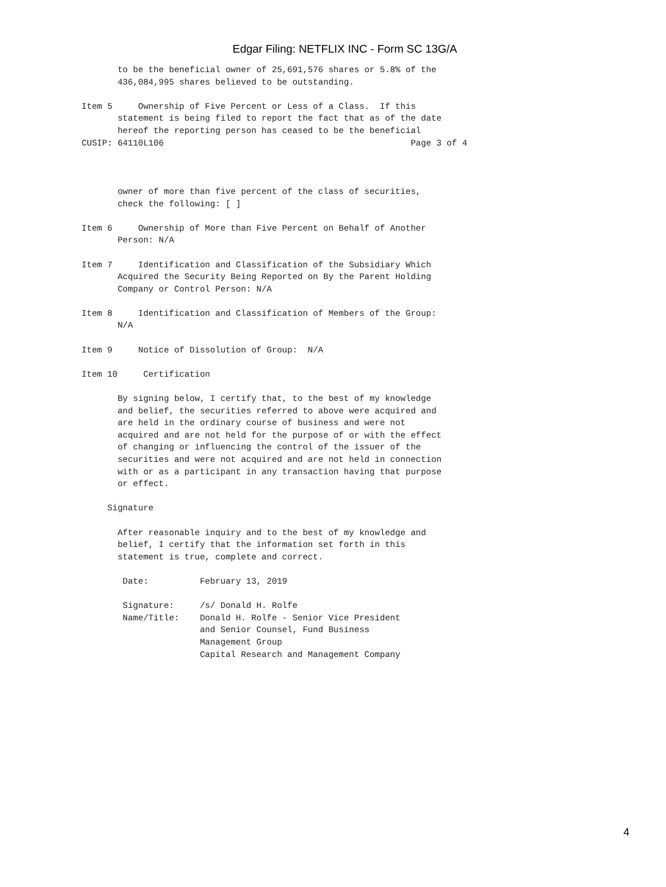Edgar Filing: NETFLIX INC - Form SC 13G/A
       to be the beneficial owner of 25,691,576 shares or 5.8% of the
       436,084,995 shares believed to be outstanding.

Item 5     Ownership of Five Percent or Less of a Class.  If this
       statement is being filed to report the fact that as of the date
       hereof the reporting person has ceased to be the beneficial
CUSIP: 64110L106                                                Page 3 of 4



       owner of more than five percent of the class of securities,
       check the following: [ ]

Item 6     Ownership of More than Five Percent on Behalf of Another
       Person: N/A

Item 7     Identification and Classification of the Subsidiary Which
       Acquired the Security Being Reported on By the Parent Holding
       Company or Control Person: N/A

Item 8     Identification and Classification of Members of the Group:
       N/A

Item 9     Notice of Dissolution of Group:  N/A

Item 10     Certification

       By signing below, I certify that, to the best of my knowledge
       and belief, the securities referred to above were acquired and
       are held in the ordinary course of business and were not
       acquired and are not held for the purpose of or with the effect
       of changing or influencing the control of the issuer of the
       securities and were not acquired and are not held in connection
       with or as a participant in any transaction having that purpose
       or effect.

     Signature

       After reasonable inquiry and to the best of my knowledge and
       belief, I certify that the information set forth in this
       statement is true, complete and correct.

        Date:          February 13, 2019

        Signature:     /s/ Donald H. Rolfe
        Name/Title:    Donald H. Rolfe - Senior Vice President
                       and Senior Counsel, Fund Business
                       Management Group
                       Capital Research and Management Company
4